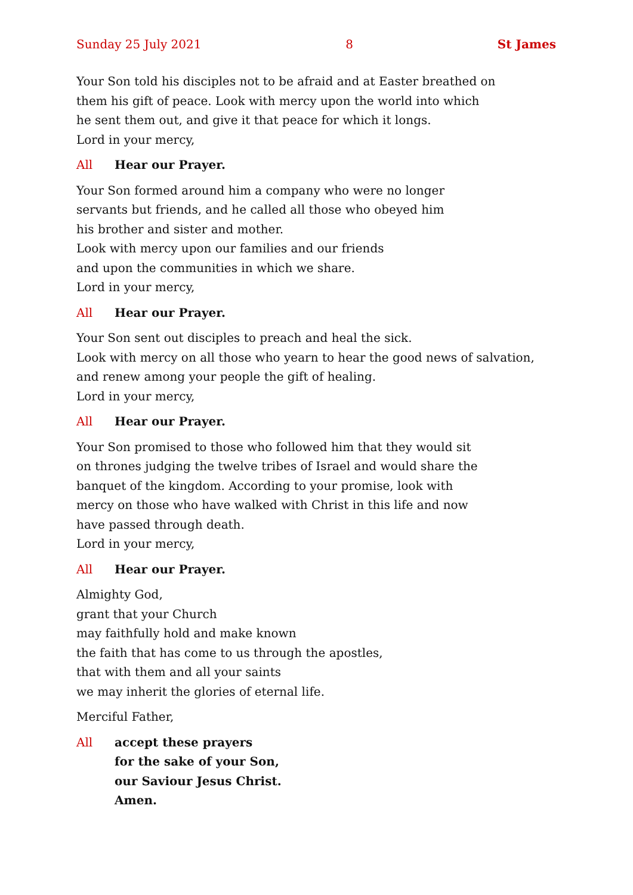Sunday 25 July 2021 8 St James
Your Son told his disciples not to be afraid and at Easter breathed on
them his gift of peace. Look with mercy upon the world into which
he sent them out, and give it that peace for which it longs.
Lord in your mercy,
All Hear our Prayer.
Your Son formed around him a company who were no longer
servants but friends, and he called all those who obeyed him
his brother and sister and mother.
Look with mercy upon our families and our friends
and upon the communities in which we share.
Lord in your mercy,
All Hear our Prayer.
Your Son sent out disciples to preach and heal the sick.
Look with mercy on all those who yearn to hear the good news of salvation,
and renew among your people the gift of healing.
Lord in your mercy,
All Hear our Prayer.
Your Son promised to those who followed him that they would sit
on thrones judging the twelve tribes of Israel and would share the
banquet of the kingdom. According to your promise, look with
mercy on those who have walked with Christ in this life and now
have passed through death.
Lord in your mercy,
All Hear our Prayer.
Almighty God,
grant that your Church
may faithfully hold and make known
the faith that has come to us through the apostles,
that with them and all your saints
we may inherit the glories of eternal life.
Merciful Father,
All accept these prayers
for the sake of your Son,
our Saviour Jesus Christ.
Amen.